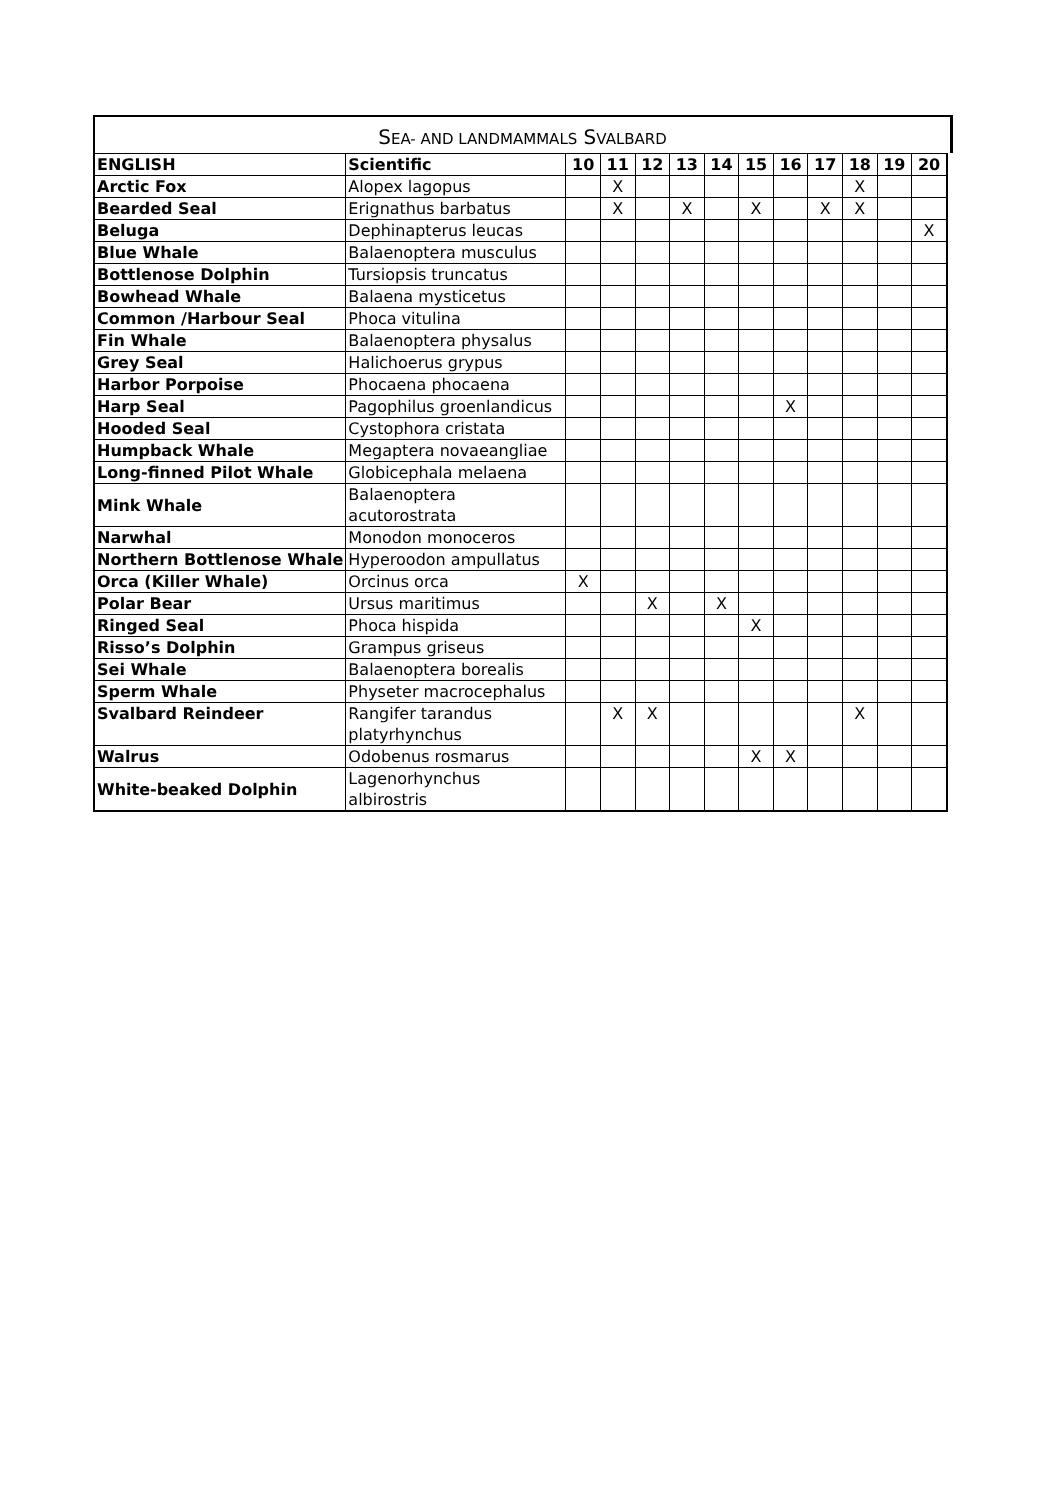SEA- AND LANDMAMMALS SVALBARD
| ENGLISH | Scientific | 10 | 11 | 12 | 13 | 14 | 15 | 16 | 17 | 18 | 19 | 20 |
| --- | --- | --- | --- | --- | --- | --- | --- | --- | --- | --- | --- | --- |
| Arctic Fox | Alopex lagopus | | X | | | | | | | X | | |
| Bearded Seal | Erignathus barbatus | | X | | X | | X | | X | X | | |
| Beluga | Dephinapterus leucas | | | | | | | | | | | X |
| Blue Whale | Balaenoptera musculus | | | | | | | | | | | |
| Bottlenose Dolphin | Tursiopsis truncatus | | | | | | | | | | | |
| Bowhead Whale | Balaena mysticetus | | | | | | | | | | | |
| Common /Harbour Seal | Phoca vitulina | | | | | | | | | | | |
| Fin Whale | Balaenoptera physalus | | | | | | | | | | | |
| Grey Seal | Halichoerus grypus | | | | | | | | | | | |
| Harbor Porpoise | Phocaena phocaena | | | | | | | | | | | |
| Harp Seal | Pagophilus groenlandicus | | | | | | | X | | | | |
| Hooded Seal | Cystophora cristata | | | | | | | | | | | |
| Humpback Whale | Megaptera novaeangliae | | | | | | | | | | | |
| Long-finned Pilot Whale | Globicephala melaena | | | | | | | | | | | |
| Mink Whale | Balaenoptera acutorostrata | | | | | | | | | | | |
| Narwhal | Monodon monoceros | | | | | | | | | | | |
| Northern Bottlenose Whale | Hyperoodon ampullatus | | | | | | | | | | | |
| Orca (Killer Whale) | Orcinus orca | X | | | | | | | | | | |
| Polar Bear | Ursus maritimus | | | X | | X | | | | | | |
| Ringed Seal | Phoca hispida | | | | | | X | | | | | |
| Risso’s Dolphin | Grampus griseus | | | | | | | | | | | |
| Sei Whale | Balaenoptera borealis | | | | | | | | | | | |
| Sperm Whale | Physeter macrocephalus | | | | | | | | | | | |
| Svalbard Reindeer | Rangifer tarandus platyrhynchus | | X | X | | | | | | X | | |
| Walrus | Odobenus rosmarus | | | | | | X | X | | | | |
| White-beaked Dolphin | Lagenorhynchus albirostris | | | | | | | | | | | |